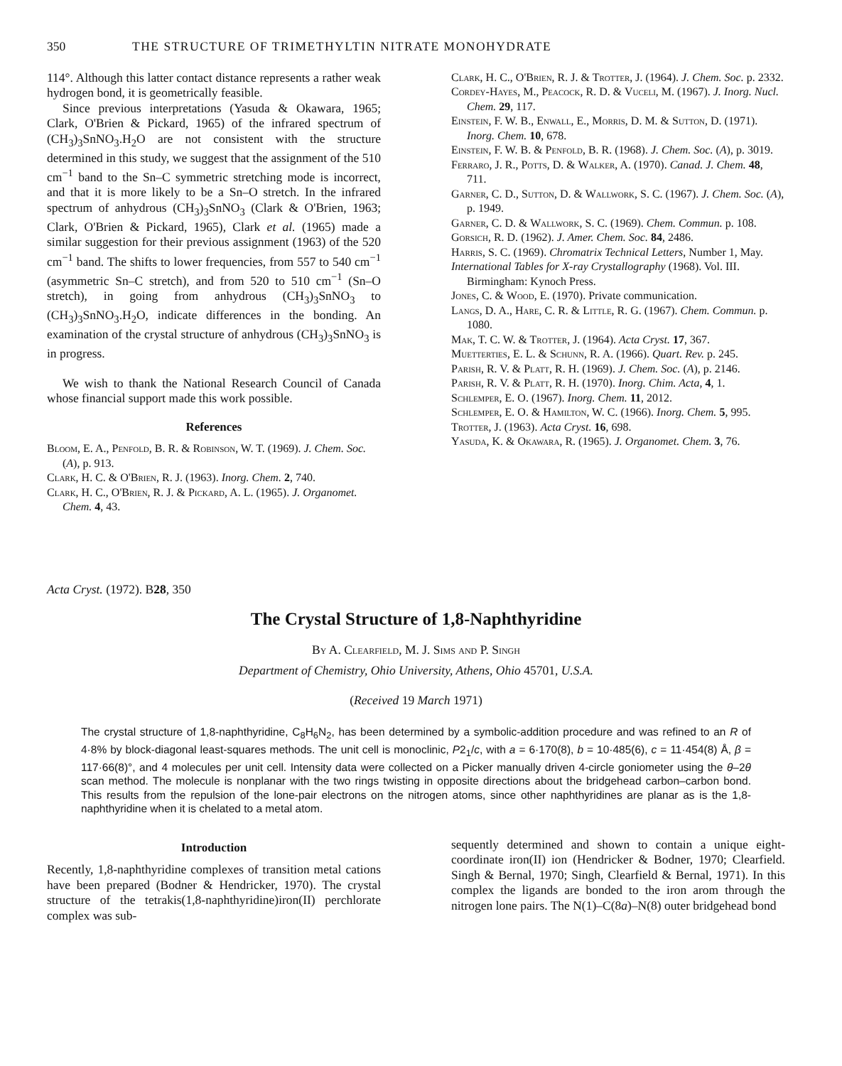350 THE STRUCTURE OF TRIMETHYLTIN NITRATE MONOHYDRATE
114°. Although this latter contact distance represents a rather weak hydrogen bond, it is geometrically feasible.
Since previous interpretations (Yasuda & Okawara, 1965; Clark, O'Brien & Pickard, 1965) of the infrared spectrum of (CH<sub>3</sub>)<sub>3</sub>SnNO<sub>3</sub>.H<sub>2</sub>O are not consistent with the structure determined in this study, we suggest that the assignment of the 510 cm<sup>−1</sup> band to the Sn–C symmetric stretching mode is incorrect, and that it is more likely to be a Sn–O stretch. In the infrared spectrum of anhydrous (CH<sub>3</sub>)<sub>3</sub>SnNO<sub>3</sub> (Clark & O'Brien, 1963; Clark, O'Brien & Pickard, 1965), Clark et al. (1965) made a similar suggestion for their previous assignment (1963) of the 520 cm<sup>−1</sup> band. The shifts to lower frequencies, from 557 to 540 cm<sup>−1</sup> (asymmetric Sn–C stretch), and from 520 to 510 cm<sup>−1</sup> (Sn–O stretch), in going from anhydrous (CH<sub>3</sub>)<sub>3</sub>SnNO<sub>3</sub> to (CH<sub>3</sub>)<sub>3</sub>SnNO<sub>3</sub>.H<sub>2</sub>O, indicate differences in the bonding. An examination of the crystal structure of anhydrous (CH<sub>3</sub>)<sub>3</sub>SnNO<sub>3</sub> is in progress.
We wish to thank the National Research Council of Canada whose financial support made this work possible.
References
Bloom, E. A., Penfold, B. R. & Robinson, W. T. (1969). J. Chem. Soc. (A), p. 913.
Clark, H. C. & O'Brien, R. J. (1963). Inorg. Chem. 2, 740.
Clark, H. C., O'Brien, R. J. & Pickard, A. L. (1965). J. Organomet. Chem. 4, 43.
Clark, H. C., O'Brien, R. J. & Trotter, J. (1964). J. Chem. Soc. p. 2332.
Cordey-Hayes, M., Peacock, R. D. & Vuceli, M. (1967). J. Inorg. Nucl. Chem. 29, 117.
Einstein, F. W. B., Enwall, E., Morris, D. M. & Sutton, D. (1971). Inorg. Chem. 10, 678.
Einstein, F. W. B. & Penfold, B. R. (1968). J. Chem. Soc. (A), p. 3019.
Ferraro, J. R., Potts, D. & Walker, A. (1970). Canad. J. Chem. 48, 711.
Garner, C. D., Sutton, D. & Wallwork, S. C. (1967). J. Chem. Soc. (A), p. 1949.
Garner, C. D. & Wallwork, S. C. (1969). Chem. Commun. p. 108.
Gorsich, R. D. (1962). J. Amer. Chem. Soc. 84, 2486.
Harris, S. C. (1969). Chromatrix Technical Letters, Number 1, May.
International Tables for X-ray Crystallography (1968). Vol. III. Birmingham: Kynoch Press.
Jones, C. & Wood, E. (1970). Private communication.
Langs, D. A., Hare, C. R. & Little, R. G. (1967). Chem. Commun. p. 1080.
Mak, T. C. W. & Trotter, J. (1964). Acta Cryst. 17, 367.
Muetterties, E. L. & Schunn, R. A. (1966). Quart. Rev. p. 245.
Parish, R. V. & Platt, R. H. (1969). J. Chem. Soc. (A), p. 2146.
Parish, R. V. & Platt, R. H. (1970). Inorg. Chim. Acta, 4, 1.
Schlemper, E. O. (1967). Inorg. Chem. 11, 2012.
Schlemper, E. O. & Hamilton, W. C. (1966). Inorg. Chem. 5, 995.
Trotter, J. (1963). Acta Cryst. 16, 698.
Yasuda, K. & Okawara, R. (1965). J. Organomet. Chem. 3, 76.
Acta Cryst. (1972). B28, 350
The Crystal Structure of 1,8-Naphthyridine
By A. Clearfield, M. J. Sims and P. Singh
Department of Chemistry, Ohio University, Athens, Ohio 45701, U.S.A.
(Received 19 March 1971)
The crystal structure of 1,8-naphthyridine, C<sub>8</sub>H<sub>6</sub>N<sub>2</sub>, has been determined by a symbolic-addition procedure and was refined to an R of 4·8% by block-diagonal least-squares methods. The unit cell is monoclinic, P2<sub>1</sub>/c, with a = 6·170(8), b = 10·485(6), c = 11·454(8) Å, β = 117·66(8)°, and 4 molecules per unit cell. Intensity data were collected on a Picker manually driven 4-circle goniometer using the θ–2θ scan method. The molecule is nonplanar with the two rings twisting in opposite directions about the bridgehead carbon–carbon bond. This results from the repulsion of the lone-pair electrons on the nitrogen atoms, since other naphthyridines are planar as is the 1,8-naphthyridine when it is chelated to a metal atom.
Introduction
Recently, 1,8-naphthyridine complexes of transition metal cations have been prepared (Bodner & Hendricker, 1970). The crystal structure of the tetrakis(1,8-naphthyridine)iron(II) perchlorate complex was sub-
sequently determined and shown to contain a unique eight-coordinate iron(II) ion (Hendricker & Bodner, 1970; Clearfield. Singh & Bernal, 1970; Singh, Clearfield & Bernal, 1971). In this complex the ligands are bonded to the iron arom through the nitrogen lone pairs. The N(1)–C(8a)–N(8) outer bridgehead bond